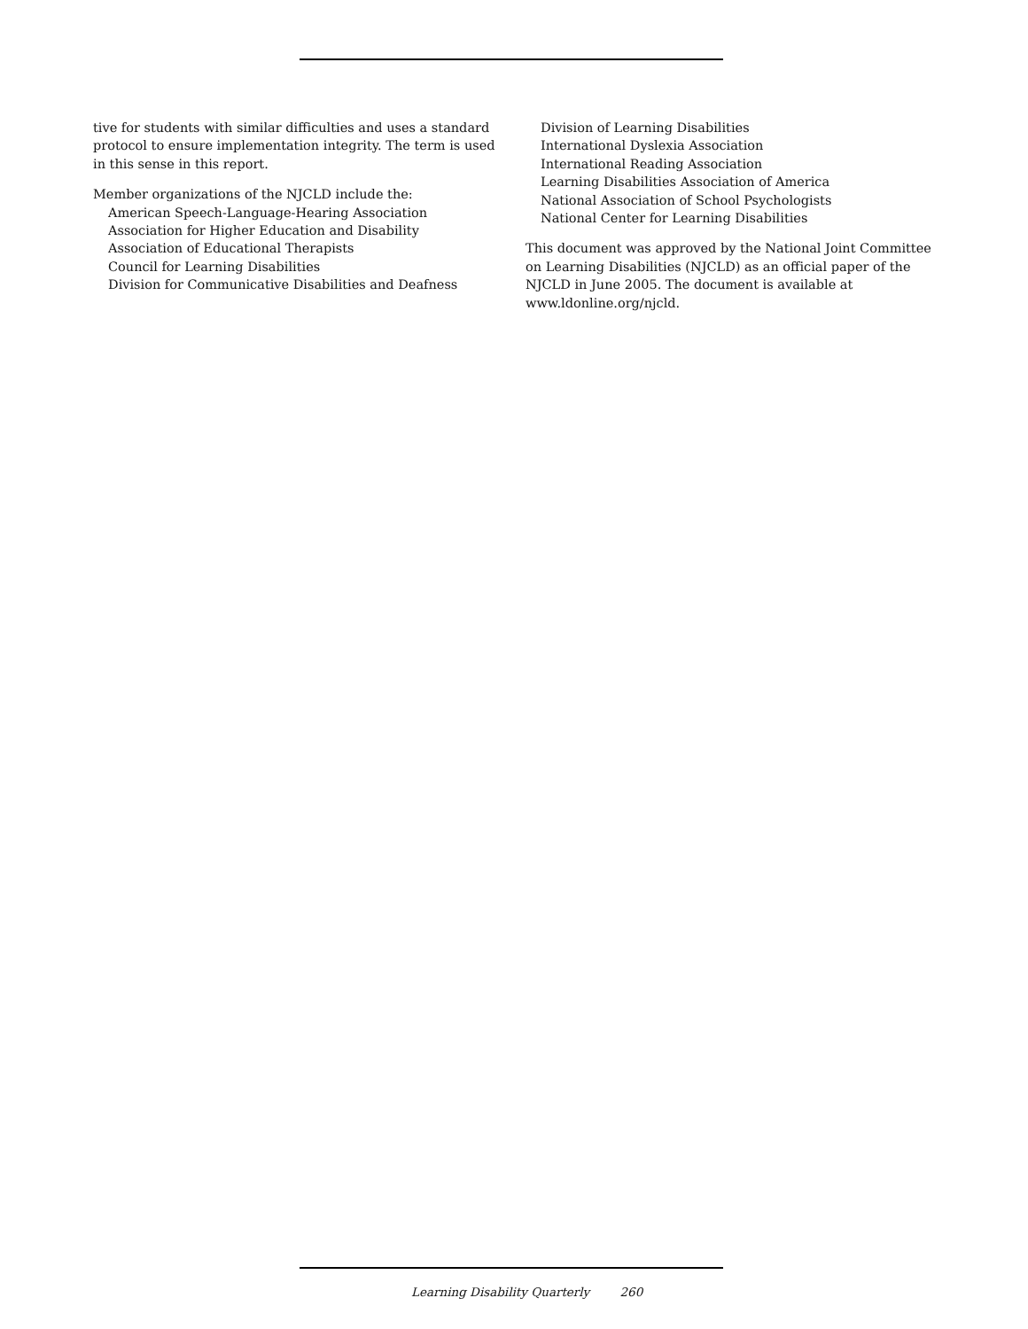tive for students with similar difficulties and uses a standard protocol to ensure implementation integrity. The term is used in this sense in this report.
Member organizations of the NJCLD include the:
American Speech-Language-Hearing Association
Association for Higher Education and Disability
Association of Educational Therapists
Council for Learning Disabilities
Division for Communicative Disabilities and Deafness
Division of Learning Disabilities
International Dyslexia Association
International Reading Association
Learning Disabilities Association of America
National Association of School Psychologists
National Center for Learning Disabilities
This document was approved by the National Joint Committee on Learning Disabilities (NJCLD) as an official paper of the NJCLD in June 2005. The document is available at www.ldonline.org/njcld.
Learning Disability Quarterly 260